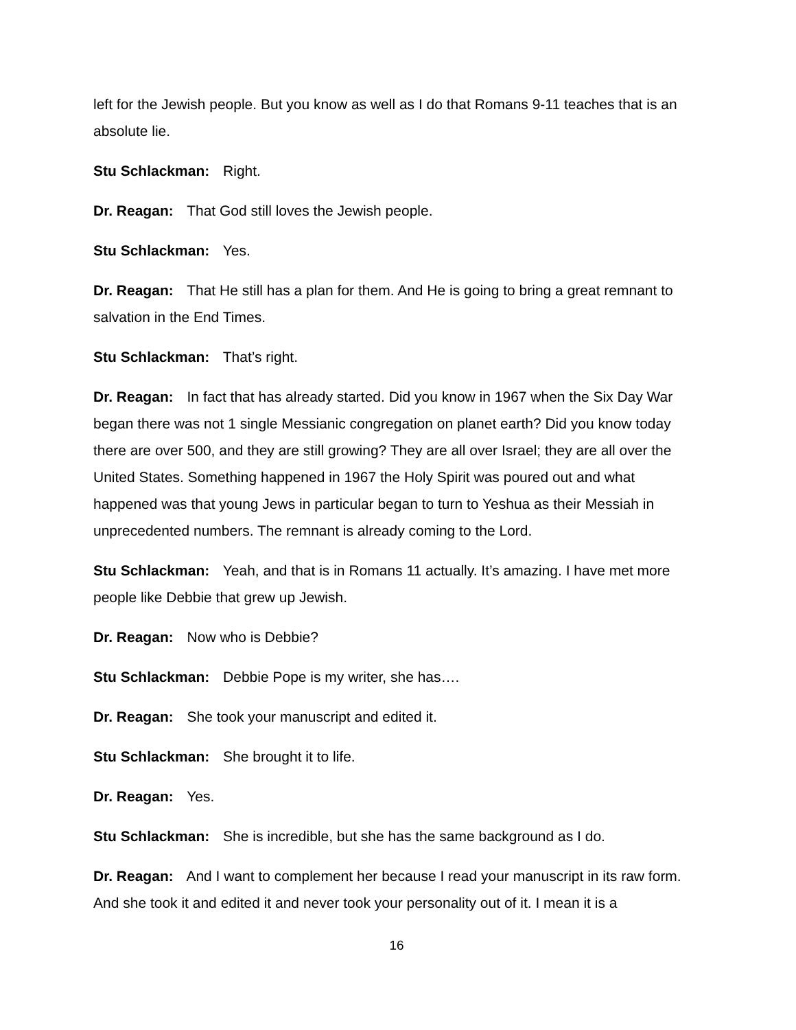left for the Jewish people. But you know as well as I do that Romans 9-11 teaches that is an absolute lie.
Stu Schlackman: Right.
Dr. Reagan: That God still loves the Jewish people.
Stu Schlackman: Yes.
Dr. Reagan: That He still has a plan for them. And He is going to bring a great remnant to salvation in the End Times.
Stu Schlackman: That’s right.
Dr. Reagan: In fact that has already started. Did you know in 1967 when the Six Day War began there was not 1 single Messianic congregation on planet earth? Did you know today there are over 500, and they are still growing? They are all over Israel; they are all over the United States. Something happened in 1967 the Holy Spirit was poured out and what happened was that young Jews in particular began to turn to Yeshua as their Messiah in unprecedented numbers. The remnant is already coming to the Lord.
Stu Schlackman: Yeah, and that is in Romans 11 actually. It’s amazing. I have met more people like Debbie that grew up Jewish.
Dr. Reagan: Now who is Debbie?
Stu Schlackman: Debbie Pope is my writer, she has….
Dr. Reagan: She took your manuscript and edited it.
Stu Schlackman: She brought it to life.
Dr. Reagan: Yes.
Stu Schlackman: She is incredible, but she has the same background as I do.
Dr. Reagan: And I want to complement her because I read your manuscript in its raw form. And she took it and edited it and never took your personality out of it. I mean it is a
16